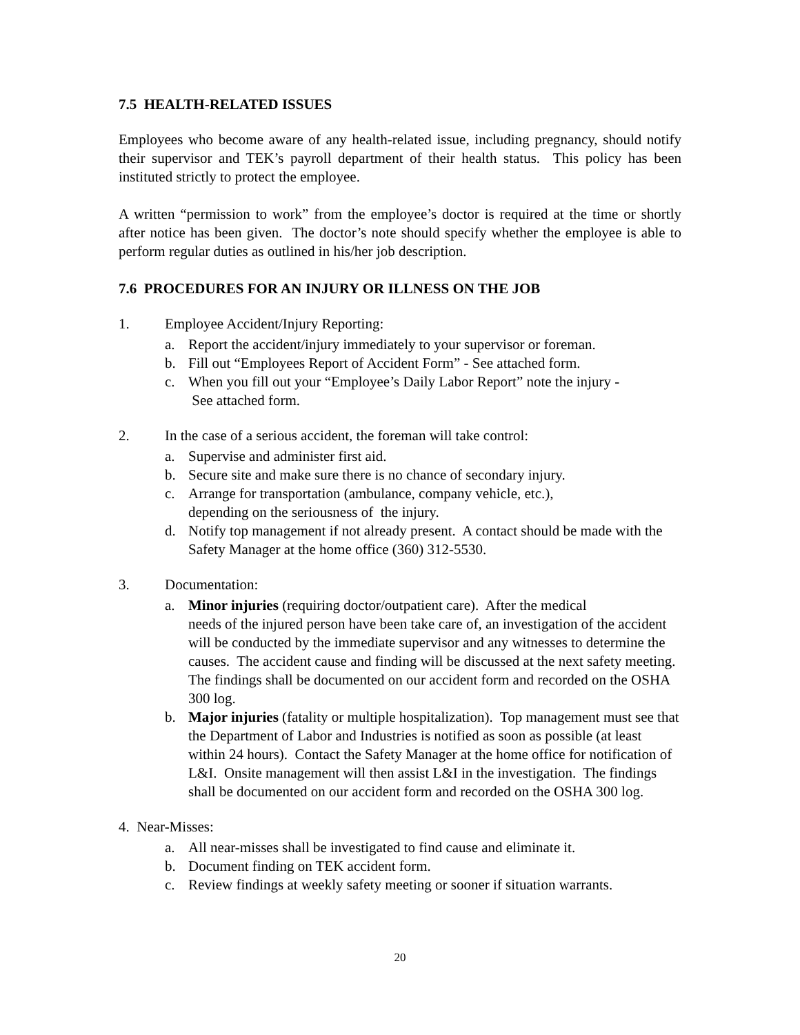7.5 HEALTH-RELATED ISSUES
Employees who become aware of any health-related issue, including pregnancy, should notify their supervisor and TEK’s payroll department of their health status. This policy has been instituted strictly to protect the employee.
A written “permission to work” from the employee’s doctor is required at the time or shortly after notice has been given. The doctor’s note should specify whether the employee is able to perform regular duties as outlined in his/her job description.
7.6 PROCEDURES FOR AN INJURY OR ILLNESS ON THE JOB
1. Employee Accident/Injury Reporting:
a. Report the accident/injury immediately to your supervisor or foreman.
b. Fill out “Employees Report of Accident Form” - See attached form.
c. When you fill out your “Employee’s Daily Labor Report” note the injury -
See attached form.
2. In the case of a serious accident, the foreman will take control:
a. Supervise and administer first aid.
b. Secure site and make sure there is no chance of secondary injury.
c. Arrange for transportation (ambulance, company vehicle, etc.),
depending on the seriousness of the injury.
d. Notify top management if not already present. A contact should be made with the Safety Manager at the home office (360) 312-5530.
3. Documentation:
a. Minor injuries (requiring doctor/outpatient care). After the medical
needs of the injured person have been take care of, an investigation of the accident will be conducted by the immediate supervisor and any witnesses to determine the causes. The accident cause and finding will be discussed at the next safety meeting. The findings shall be documented on our accident form and recorded on the OSHA 300 log.
b. Major injuries (fatality or multiple hospitalization). Top management must see that the Department of Labor and Industries is notified as soon as possible (at least within 24 hours). Contact the Safety Manager at the home office for notification of L&I. Onsite management will then assist L&I in the investigation. The findings shall be documented on our accident form and recorded on the OSHA 300 log.
4. Near-Misses:
a. All near-misses shall be investigated to find cause and eliminate it.
b. Document finding on TEK accident form.
c. Review findings at weekly safety meeting or sooner if situation warrants.
20